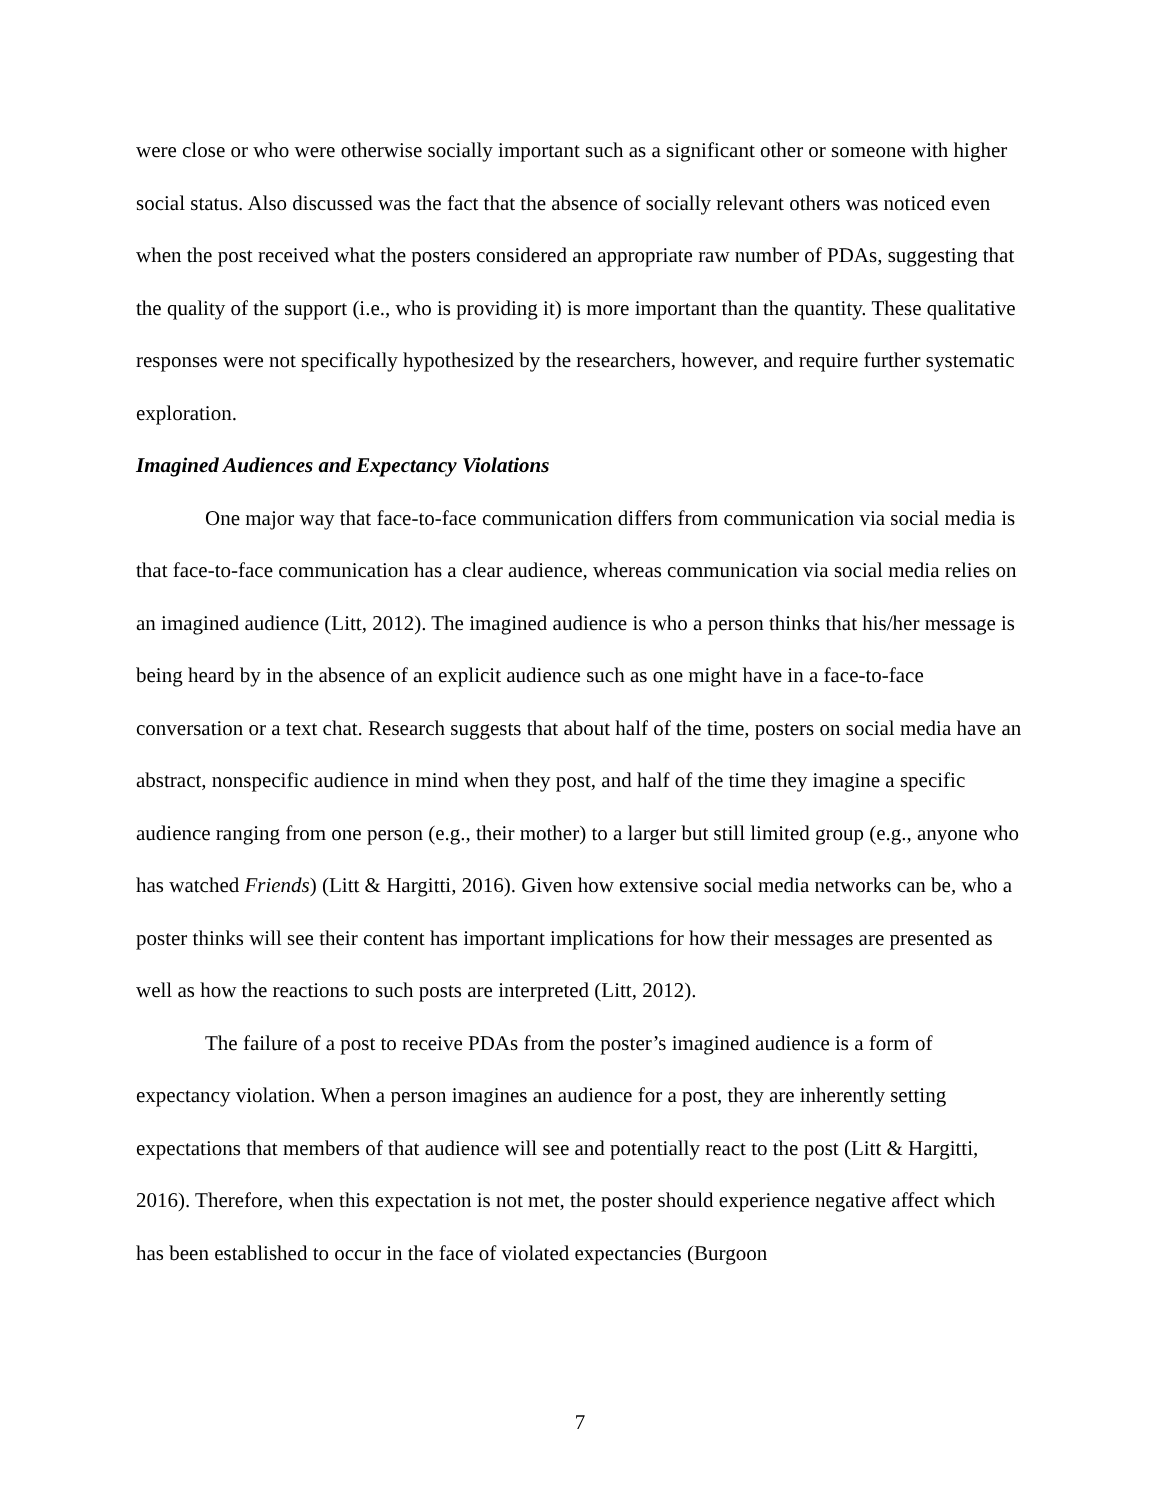were close or who were otherwise socially important such as a significant other or someone with higher social status. Also discussed was the fact that the absence of socially relevant others was noticed even when the post received what the posters considered an appropriate raw number of PDAs, suggesting that the quality of the support (i.e., who is providing it) is more important than the quantity. These qualitative responses were not specifically hypothesized by the researchers, however, and require further systematic exploration.
Imagined Audiences and Expectancy Violations
One major way that face-to-face communication differs from communication via social media is that face-to-face communication has a clear audience, whereas communication via social media relies on an imagined audience (Litt, 2012). The imagined audience is who a person thinks that his/her message is being heard by in the absence of an explicit audience such as one might have in a face-to-face conversation or a text chat. Research suggests that about half of the time, posters on social media have an abstract, nonspecific audience in mind when they post, and half of the time they imagine a specific audience ranging from one person (e.g., their mother) to a larger but still limited group (e.g., anyone who has watched Friends) (Litt & Hargitti, 2016). Given how extensive social media networks can be, who a poster thinks will see their content has important implications for how their messages are presented as well as how the reactions to such posts are interpreted (Litt, 2012).
The failure of a post to receive PDAs from the poster’s imagined audience is a form of expectancy violation. When a person imagines an audience for a post, they are inherently setting expectations that members of that audience will see and potentially react to the post (Litt & Hargitti, 2016). Therefore, when this expectation is not met, the poster should experience negative affect which has been established to occur in the face of violated expectancies (Burgoon
7